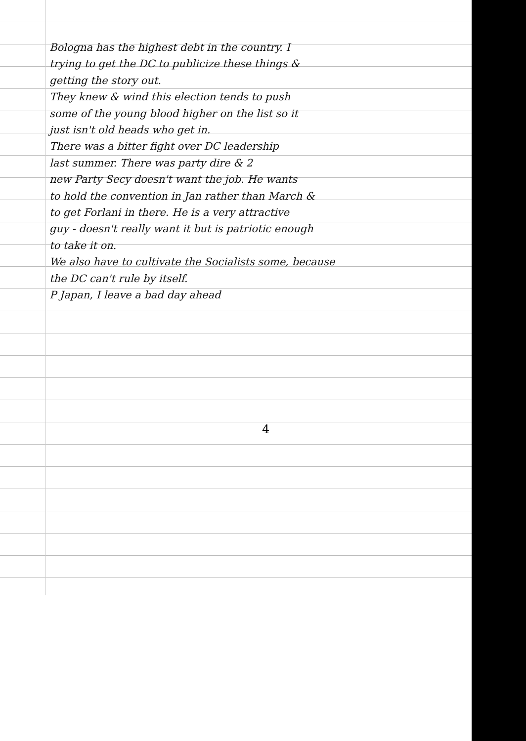Bologna has the highest debt in the country. I
trying to get the DC to publicize these things &
getting the story out.
They knew & wind this election tends to push
some of the young blood higher on the list so it
just isn't old heads who get in.
There was a bitter fight over DC leadership
last summer. There was party dire & 2
new Party Secy doesn't want the job. He wants
to hold the convention in Jan rather than March &
to get Forlani in there. He is a very attractive
guy - doesn't really want it but is patriotic enough
to take it on.
We also have to cultivate the Socialists some, because
the DC can't rule by itself.
P Japan, I leave a bad day ahead
4